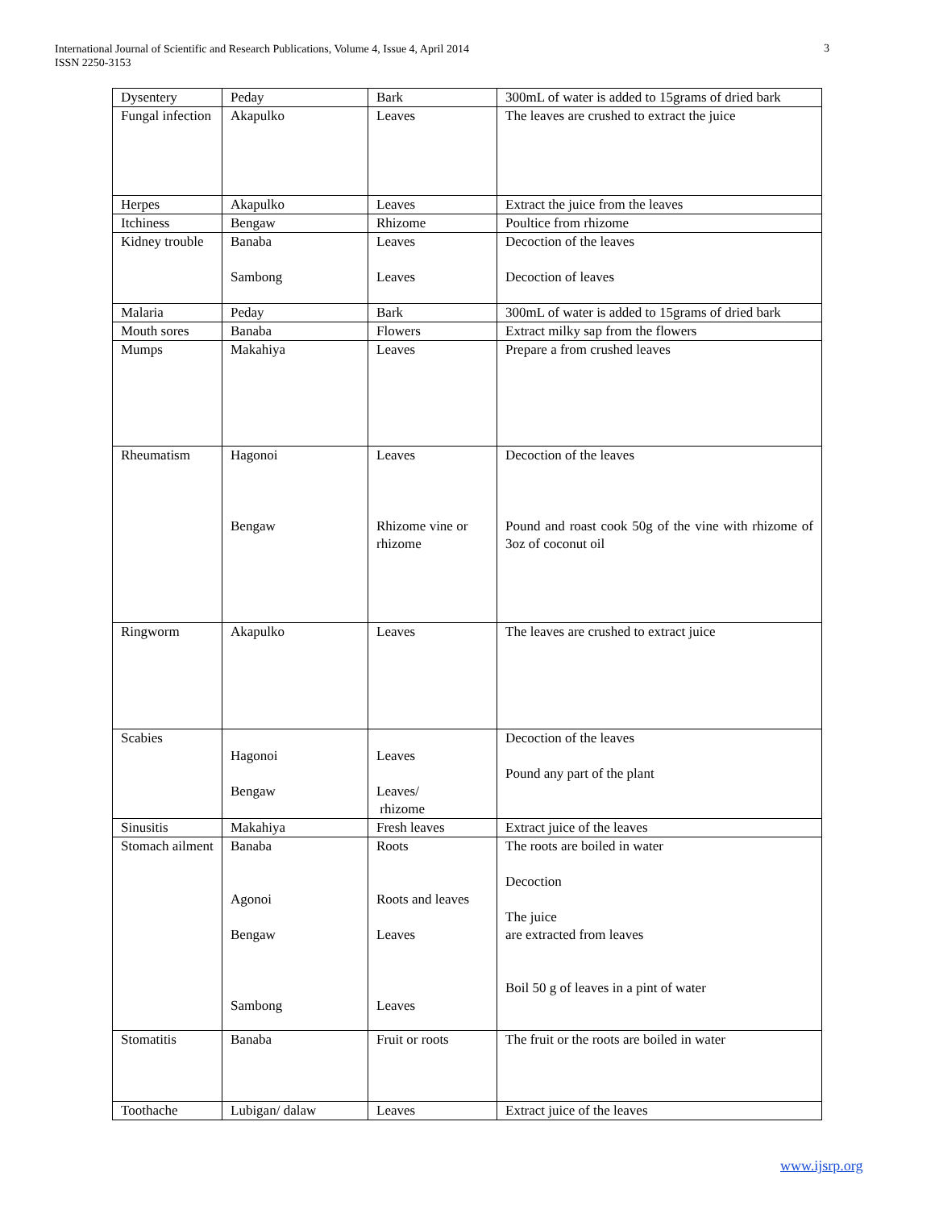International Journal of Scientific and Research Publications, Volume 4, Issue 4, April 2014
ISSN 2250-3153
3
| Dysentery | Peday | Bark | 300mL of water is added to 15grams of dried bark |
| Fungal infection | Akapulko | Leaves | The leaves are crushed to extract the juice |
| Herpes | Akapulko | Leaves | Extract the juice from the leaves |
| Itchiness | Bengaw | Rhizome | Poultice from rhizome |
| Kidney trouble | Banaba Sambong | Leaves Leaves | Decoction of the leaves Decoction of leaves |
| Malaria | Peday | Bark | 300mL of water is added to 15grams of dried bark |
| Mouth sores | Banaba | Flowers | Extract milky sap from the flowers |
| Mumps | Makahiya | Leaves | Prepare a from crushed leaves |
| Rheumatism | Hagonoi Bengaw | Leaves Rhizome vine or rhizome | Decoction of the leaves Pound and roast cook 50g of the vine with rhizome of 3oz of coconut oil |
| Ringworm | Akapulko | Leaves | The leaves are crushed to extract juice |
| Scabies | Hagonoi Bengaw | Leaves Leaves/ rhizome | Decoction of the leaves Pound any part of the plant |
| Sinusitis | Makahiya | Fresh leaves | Extract juice of the leaves |
| Stomach ailment | Banaba Agonoi Bengaw Sambong | Roots Roots and leaves Leaves Leaves | The roots are boiled in water Decoction The juice are extracted from leaves Boil 50 g of leaves in a pint of water |
| Stomatitis | Banaba | Fruit or roots | The fruit or the roots are boiled in water |
| Toothache | Lubigan/ dalaw | Leaves | Extract juice of the leaves |
www.ijsrp.org